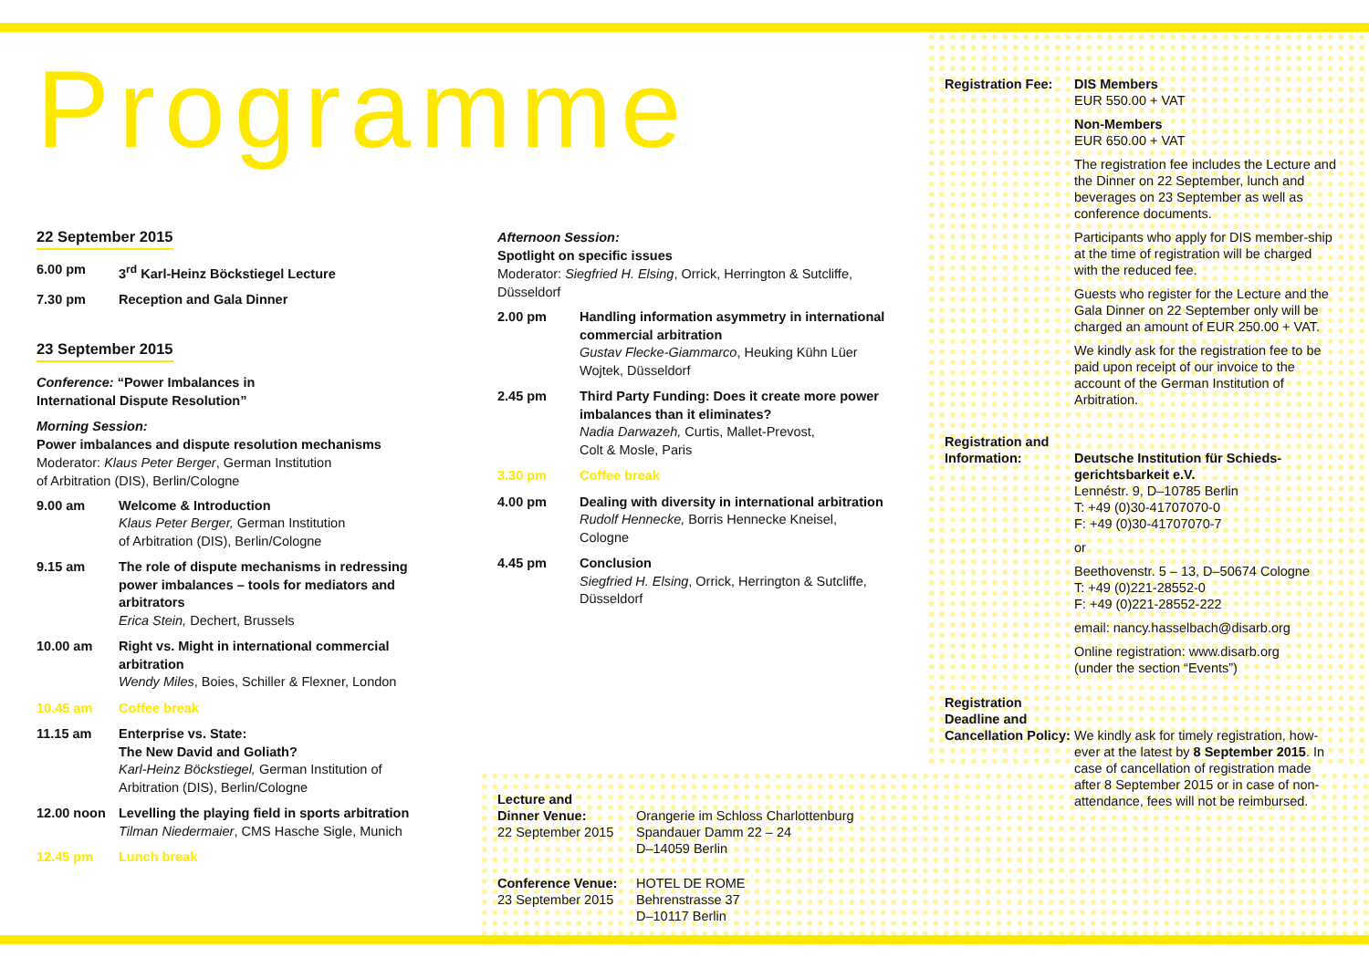Programme
22 September 2015
6.00 pm 3<sup>rd</sup> Karl-Heinz Böckstiegel Lecture
7.30 pm Reception and Gala Dinner
23 September 2015
Conference: “Power Imbalances in
International Dispute Resolution”
Morning Session:
Power imbalances and dispute resolution mechanisms
Moderator: Klaus Peter Berger, German Institution
of Arbitration (DIS), Berlin/Cologne
9.00 am Welcome & Introduction
Klaus Peter Berger, German Institution
of Arbitration (DIS), Berlin/Cologne
9.15 am The role of dispute mechanisms in redressing power imbalances – tools for mediators and arbitrators
Erica Stein, Dechert, Brussels
10.00 am Right vs. Might in international commercial arbitration
Wendy Miles, Boies, Schiller & Flexner, London
10.45 am Coffee break
11.15 am Enterprise vs. State:
The New David and Goliath?
Karl-Heinz Böckstiegel, German Institution of Arbitration (DIS), Berlin/Cologne
12.00 noon Levelling the playing field in sports arbitration
Tilman Niedermaier, CMS Hasche Sigle, Munich
12.45 pm Lunch break
Afternoon Session:
Spotlight on specific issues
Moderator: Siegfried H. Elsing, Orrick, Herrington & Sutcliffe, Düsseldorf
2.00 pm Handling information asymmetry in international commercial arbitration
Gustav Flecke-Giammarco, Heuking Kühn Lüer Wojtek, Düsseldorf
2.45 pm Third Party Funding: Does it create more power imbalances than it eliminates?
Nadia Darwazeh, Curtis, Mallet-Prevost,
Colt & Mosle, Paris
3.30 pm Coffee break
4.00 pm Dealing with diversity in international arbitration
Rudolf Hennecke, Borris Hennecke Kneisel, Cologne
4.45 pm Conclusion
Siegfried H. Elsing, Orrick, Herrington & Sutcliffe, Düsseldorf
Lecture and
Dinner Venue:
22 September 2015
Orangerie im Schloss Charlottenburg
Spandauer Damm 22 – 24
D–14059 Berlin
Conference Venue:
23 September 2015
HOTEL DE ROME
Behrenstrasse 37
D–10117 Berlin
Registration Fee:
DIS Members
EUR 550.00 + VAT
Non-Members
EUR 650.00 + VAT
The registration fee includes the Lecture and the Dinner on 22 September, lunch and beverages on 23 September as well as conference documents.
Participants who apply for DIS member-ship at the time of registration will be charged with the reduced fee.
Guests who register for the Lecture and the Gala Dinner on 22 September only will be charged an amount of EUR 250.00 + VAT.
We kindly ask for the registration fee to be paid upon receipt of our invoice to the account of the German Institution of Arbitration.
Registration and
Information:
Deutsche Institution für Schieds-gerichtsbarkeit e.V.
Lennéstr. 9, D–10785 Berlin
T: +49 (0)30-41707070-0
F: +49 (0)30-41707070-7
or
Beethovenstr. 5 – 13, D–50674 Cologne
T: +49 (0)221-28552-0
F: +49 (0)221-28552-222
email: nancy.hasselbach@disarb.org
Online registration: www.disarb.org
(under the section “Events”)
Registration
Deadline and
Cancellation Policy:
We kindly ask for timely registration, how-ever at the latest by 8 September 2015. In case of cancellation of registration made after 8 September 2015 or in case of non-attendance, fees will not be reimbursed.